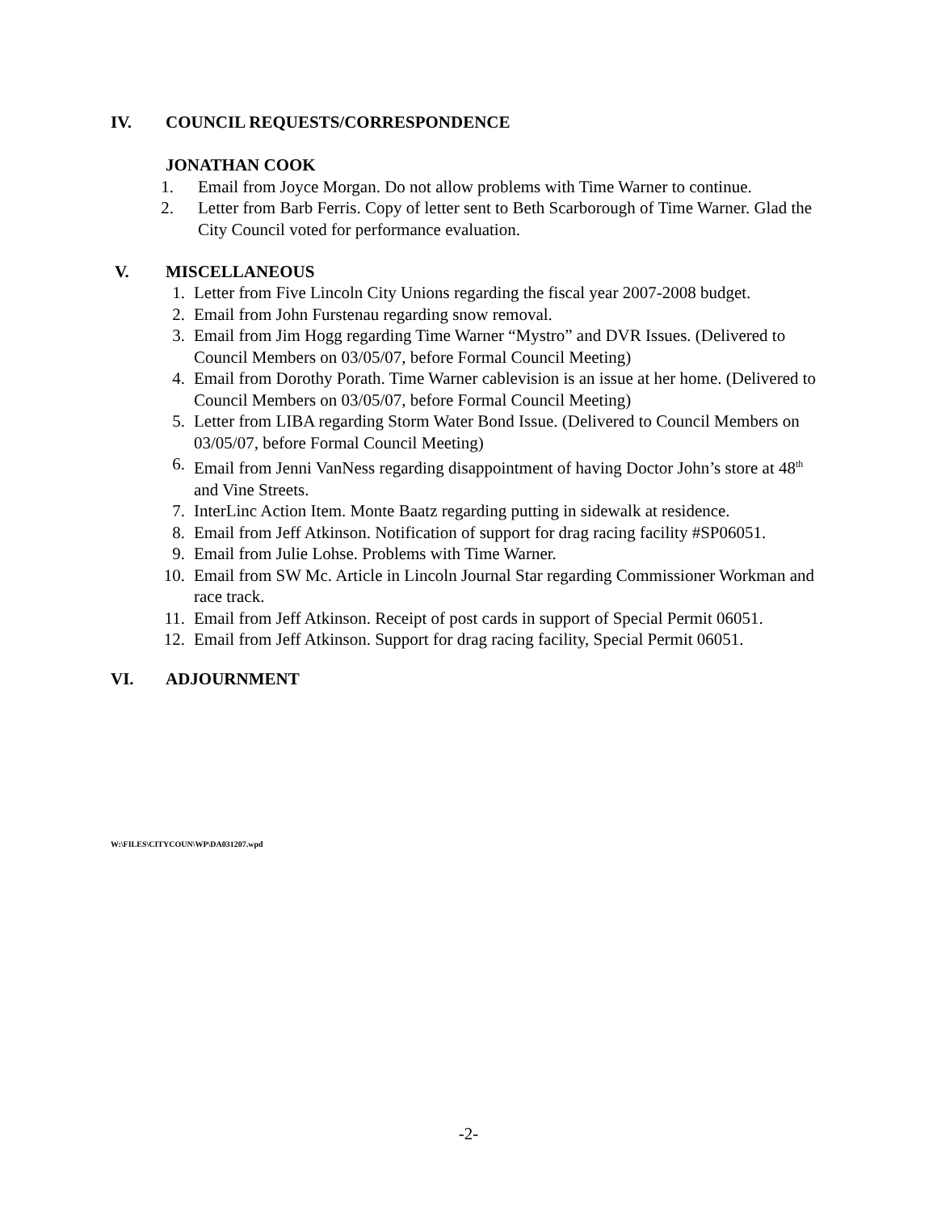IV. COUNCIL REQUESTS/CORRESPONDENCE
JONATHAN COOK
1. Email from Joyce Morgan. Do not allow problems with Time Warner to continue.
2. Letter from Barb Ferris. Copy of letter sent to Beth Scarborough of Time Warner. Glad the City Council voted for performance evaluation.
V. MISCELLANEOUS
1. Letter from Five Lincoln City Unions regarding the fiscal year 2007-2008 budget.
2. Email from John Furstenau regarding snow removal.
3. Email from Jim Hogg regarding Time Warner “Mystro” and DVR Issues. (Delivered to Council Members on 03/05/07, before Formal Council Meeting)
4. Email from Dorothy Porath. Time Warner cablevision is an issue at her home. (Delivered to Council Members on 03/05/07, before Formal Council Meeting)
5. Letter from LIBA regarding Storm Water Bond Issue. (Delivered to Council Members on 03/05/07, before Formal Council Meeting)
6. Email from Jenni VanNess regarding disappointment of having Doctor John’s store at 48<sup>th</sup> and Vine Streets.
7. InterLinc Action Item. Monte Baatz regarding putting in sidewalk at residence.
8. Email from Jeff Atkinson. Notification of support for drag racing facility #SP06051.
9. Email from Julie Lohse. Problems with Time Warner.
10. Email from SW Mc. Article in Lincoln Journal Star regarding Commissioner Workman and race track.
11. Email from Jeff Atkinson. Receipt of post cards in support of Special Permit 06051.
12. Email from Jeff Atkinson. Support for drag racing facility, Special Permit 06051.
VI. ADJOURNMENT
W:\FILES\CITYCOUN\WP\DA031207.wpd
-2-